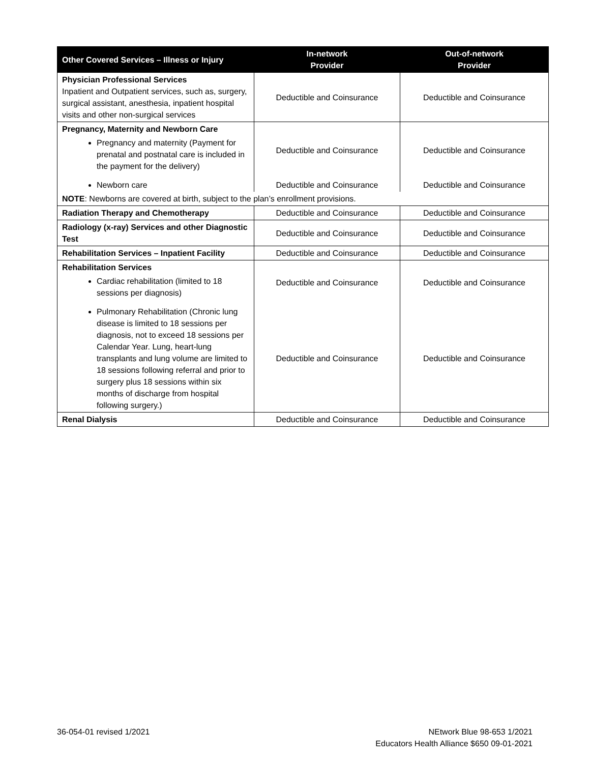| Other Covered Services – Illness or Injury | In-network Provider | Out-of-network Provider |
| --- | --- | --- |
| Physician Professional Services Inpatient and Outpatient services, such as, surgery, surgical assistant, anesthesia, inpatient hospital visits and other non-surgical services | Deductible and Coinsurance | Deductible and Coinsurance |
| Pregnancy, Maternity and Newborn Care Pregnancy and maternity (Payment for prenatal and postnatal care is included in the payment for the delivery) | Deductible and Coinsurance | Deductible and Coinsurance |
| Newborn care | Deductible and Coinsurance | Deductible and Coinsurance |
| NOTE : Newborns are covered at birth, subject to the plan’s enrollment provisions. | | |
| Radiation Therapy and Chemotherapy | Deductible and Coinsurance | Deductible and Coinsurance |
| Radiology (x-ray) Services and other Diagnostic Test | Deductible and Coinsurance | Deductible and Coinsurance |
| Rehabilitation Services – Inpatient Facility | Deductible and Coinsurance | Deductible and Coinsurance |
| Rehabilitation Services Cardiac rehabilitation (limited to 18 sessions per diagnosis) | Deductible and Coinsurance | Deductible and Coinsurance |
| Pulmonary Rehabilitation (Chronic lung disease is limited to 18 sessions per diagnosis, not to exceed 18 sessions per Calendar Year. Lung, heart-lung transplants and lung volume are limited to 18 sessions following referral and prior to surgery plus 18 sessions within six months of discharge from hospital following surgery.) | Deductible and Coinsurance | Deductible and Coinsurance |
| Renal Dialysis | Deductible and Coinsurance | Deductible and Coinsurance |
36-054-01 revised 1/2021
NEtwork Blue 98-653 1/2021
Educators Health Alliance $650 09-01-2021